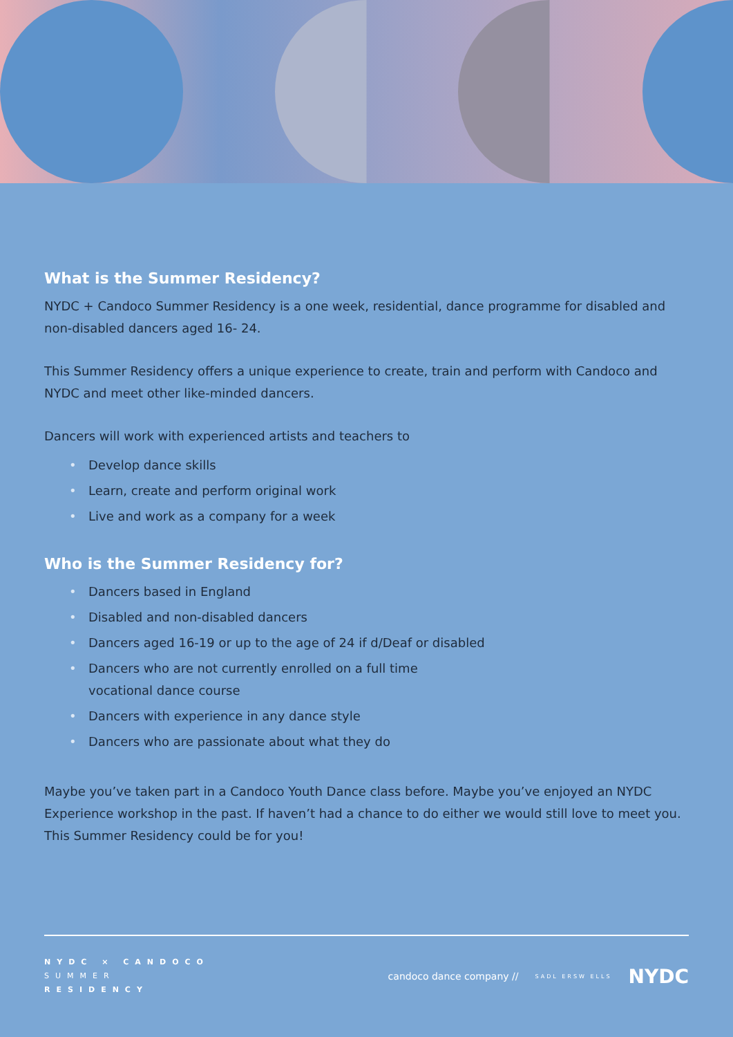What is the Summer Residency?
NYDC + Candoco Summer Residency is a one week, residential, dance programme for disabled and non-disabled dancers aged 16- 24.
This Summer Residency offers a unique experience to create, train and perform with Candoco and NYDC and meet other like-minded dancers.
Dancers will work with experienced artists and teachers to
• Develop dance skills
• Learn, create and perform original work
• Live and work as a company for a week
Who is the Summer Residency for?
• Dancers based in England
• Disabled and non-disabled dancers
• Dancers aged 16-19 or up to the age of 24 if d/Deaf or disabled
• Dancers who are not currently enrolled on a full time
vocational dance course
• Dancers with experience in any dance style
• Dancers who are passionate about what they do
Maybe you’ve taken part in a Candoco Youth Dance class before. Maybe you’ve enjoyed an NYDC Experience workshop in the past. If haven’t had a chance to do either we would still love to meet you. This Summer Residency could be for you!
NYDC × CANDOCO
SUMMER
RESIDENCY
candoco dance company //
SADL ERSW ELLS
NYDC